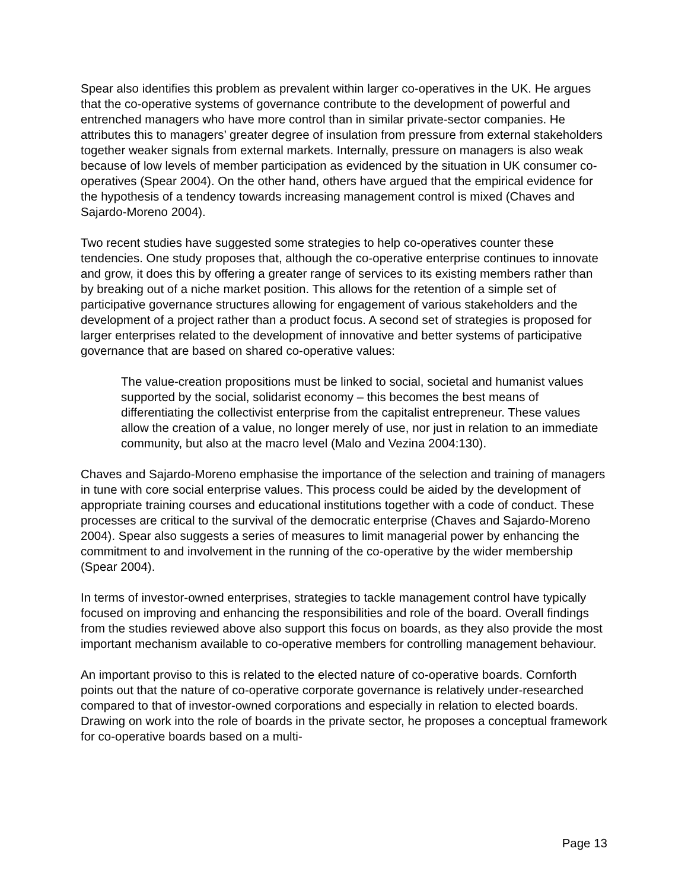Spear also identifies this problem as prevalent within larger co-operatives in the UK. He argues that the co-operative systems of governance contribute to the development of powerful and entrenched managers who have more control than in similar private-sector companies. He attributes this to managers’ greater degree of insulation from pressure from external stakeholders together weaker signals from external markets. Internally, pressure on managers is also weak because of low levels of member participation as evidenced by the situation in UK consumer co-operatives (Spear 2004). On the other hand, others have argued that the empirical evidence for the hypothesis of a tendency towards increasing management control is mixed (Chaves and Sajardo-Moreno 2004).
Two recent studies have suggested some strategies to help co-operatives counter these tendencies. One study proposes that, although the co-operative enterprise continues to innovate and grow, it does this by offering a greater range of services to its existing members rather than by breaking out of a niche market position. This allows for the retention of a simple set of participative governance structures allowing for engagement of various stakeholders and the development of a project rather than a product focus. A second set of strategies is proposed for larger enterprises related to the development of innovative and better systems of participative governance that are based on shared co-operative values:
The value-creation propositions must be linked to social, societal and humanist values supported by the social, solidarist economy – this becomes the best means of differentiating the collectivist enterprise from the capitalist entrepreneur. These values allow the creation of a value, no longer merely of use, nor just in relation to an immediate community, but also at the macro level (Malo and Vezina 2004:130).
Chaves and Sajardo-Moreno emphasise the importance of the selection and training of managers in tune with core social enterprise values. This process could be aided by the development of appropriate training courses and educational institutions together with a code of conduct. These processes are critical to the survival of the democratic enterprise (Chaves and Sajardo-Moreno 2004). Spear also suggests a series of measures to limit managerial power by enhancing the commitment to and involvement in the running of the co-operative by the wider membership (Spear 2004).
In terms of investor-owned enterprises, strategies to tackle management control have typically focused on improving and enhancing the responsibilities and role of the board. Overall findings from the studies reviewed above also support this focus on boards, as they also provide the most important mechanism available to co-operative members for controlling management behaviour.
An important proviso to this is related to the elected nature of co-operative boards. Cornforth points out that the nature of co-operative corporate governance is relatively under-researched compared to that of investor-owned corporations and especially in relation to elected boards. Drawing on work into the role of boards in the private sector, he proposes a conceptual framework for co-operative boards based on a multi-
Page 13